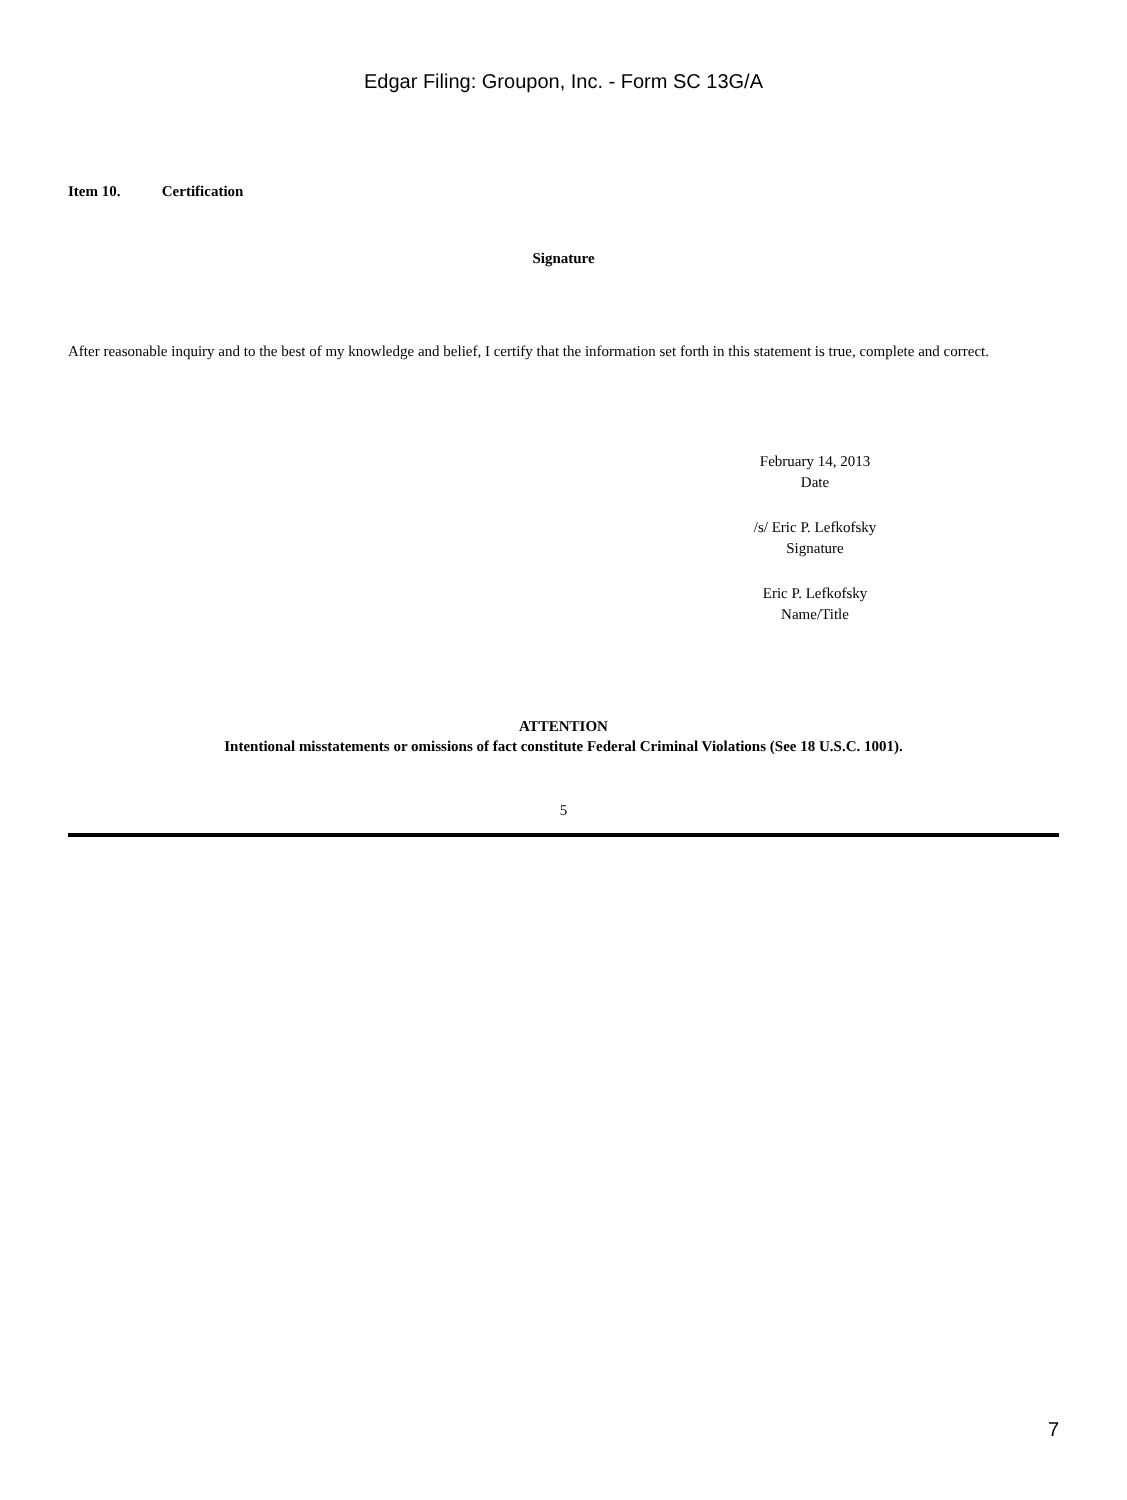Edgar Filing: Groupon, Inc. - Form SC 13G/A
Item 10. Certification
Signature
After reasonable inquiry and to the best of my knowledge and belief, I certify that the information set forth in this statement is true, complete and correct.
February 14, 2013
Date
/s/ Eric P. Lefkofsky
Signature
Eric P. Lefkofsky
Name/Title
ATTENTION
Intentional misstatements or omissions of fact constitute Federal Criminal Violations (See 18 U.S.C. 1001).
5
7